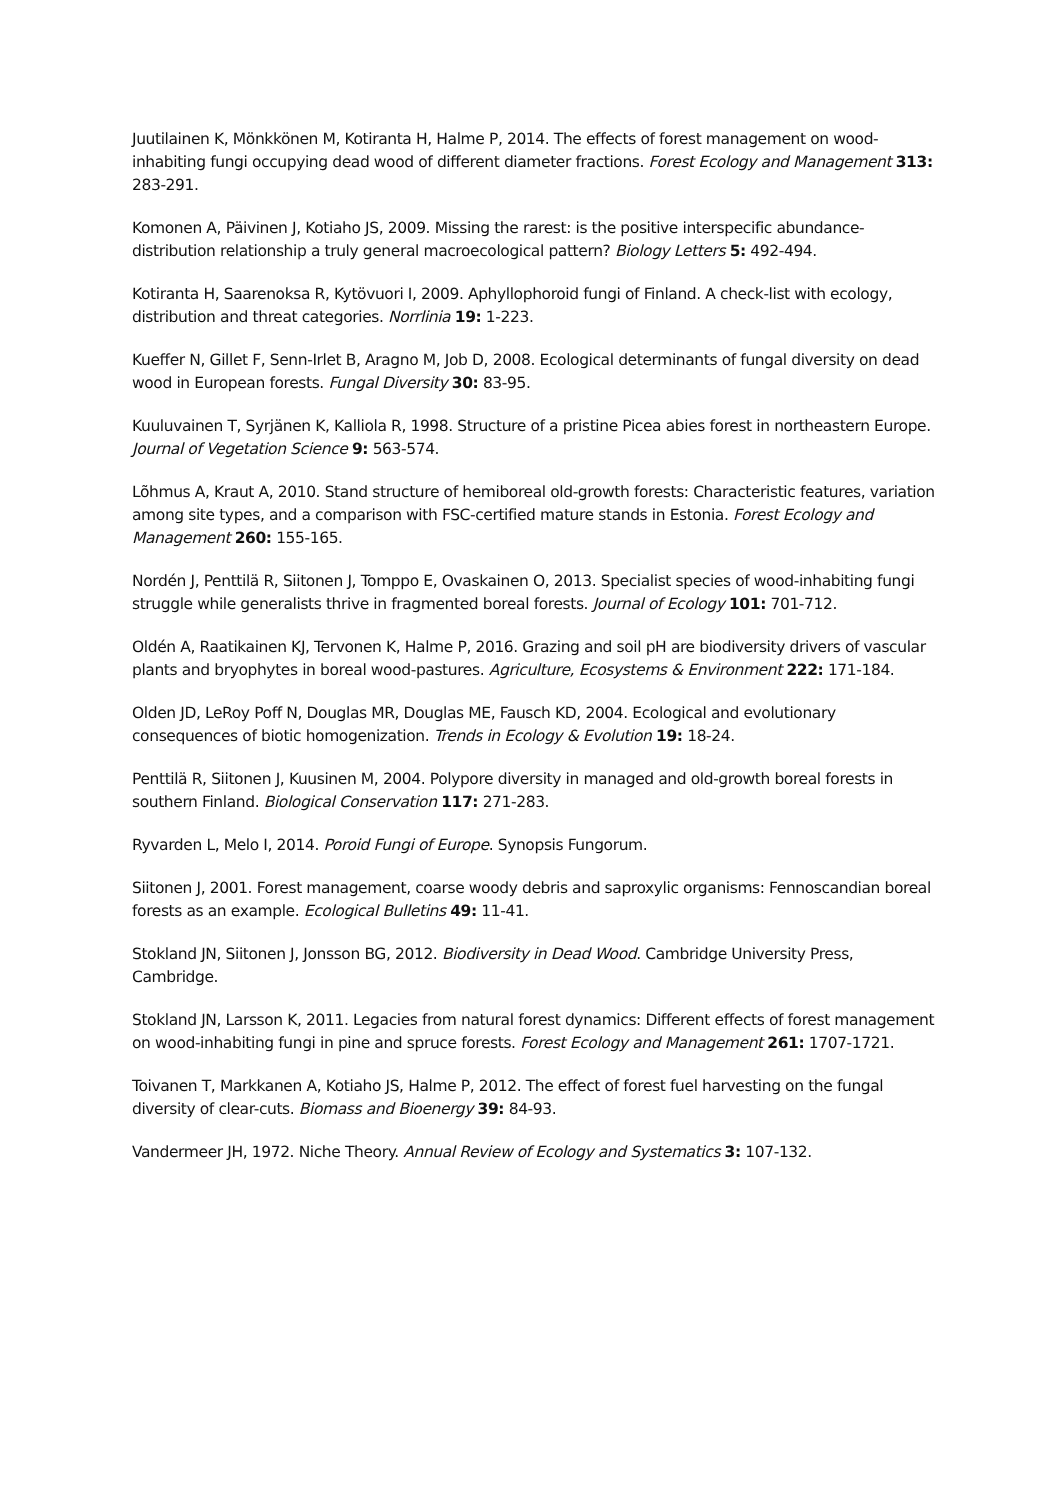Juutilainen K, Mönkkönen M, Kotiranta H, Halme P, 2014. The effects of forest management on wood-inhabiting fungi occupying dead wood of different diameter fractions. Forest Ecology and Management 313: 283-291.
Komonen A, Päivinen J, Kotiaho JS, 2009. Missing the rarest: is the positive interspecific abundance-distribution relationship a truly general macroecological pattern? Biology Letters 5: 492-494.
Kotiranta H, Saarenoksa R, Kytövuori I, 2009. Aphyllophoroid fungi of Finland. A check-list with ecology, distribution and threat categories. Norrlinia 19: 1-223.
Kueffer N, Gillet F, Senn-Irlet B, Aragno M, Job D, 2008. Ecological determinants of fungal diversity on dead wood in European forests. Fungal Diversity 30: 83-95.
Kuuluvainen T, Syrjänen K, Kalliola R, 1998. Structure of a pristine Picea abies forest in northeastern Europe. Journal of Vegetation Science 9: 563-574.
Lõhmus A, Kraut A, 2010. Stand structure of hemiboreal old-growth forests: Characteristic features, variation among site types, and a comparison with FSC-certified mature stands in Estonia. Forest Ecology and Management 260: 155-165.
Nordén J, Penttilä R, Siitonen J, Tomppo E, Ovaskainen O, 2013. Specialist species of wood-inhabiting fungi struggle while generalists thrive in fragmented boreal forests. Journal of Ecology 101: 701-712.
Oldén A, Raatikainen KJ, Tervonen K, Halme P, 2016. Grazing and soil pH are biodiversity drivers of vascular plants and bryophytes in boreal wood-pastures. Agriculture, Ecosystems & Environment 222: 171-184.
Olden JD, LeRoy Poff N, Douglas MR, Douglas ME, Fausch KD, 2004. Ecological and evolutionary consequences of biotic homogenization. Trends in Ecology & Evolution 19: 18-24.
Penttilä R, Siitonen J, Kuusinen M, 2004. Polypore diversity in managed and old-growth boreal forests in southern Finland. Biological Conservation 117: 271-283.
Ryvarden L, Melo I, 2014. Poroid Fungi of Europe. Synopsis Fungorum.
Siitonen J, 2001. Forest management, coarse woody debris and saproxylic organisms: Fennoscandian boreal forests as an example. Ecological Bulletins 49: 11-41.
Stokland JN, Siitonen J, Jonsson BG, 2012. Biodiversity in Dead Wood. Cambridge University Press, Cambridge.
Stokland JN, Larsson K, 2011. Legacies from natural forest dynamics: Different effects of forest management on wood-inhabiting fungi in pine and spruce forests. Forest Ecology and Management 261: 1707-1721.
Toivanen T, Markkanen A, Kotiaho JS, Halme P, 2012. The effect of forest fuel harvesting on the fungal diversity of clear-cuts. Biomass and Bioenergy 39: 84-93.
Vandermeer JH, 1972. Niche Theory. Annual Review of Ecology and Systematics 3: 107-132.